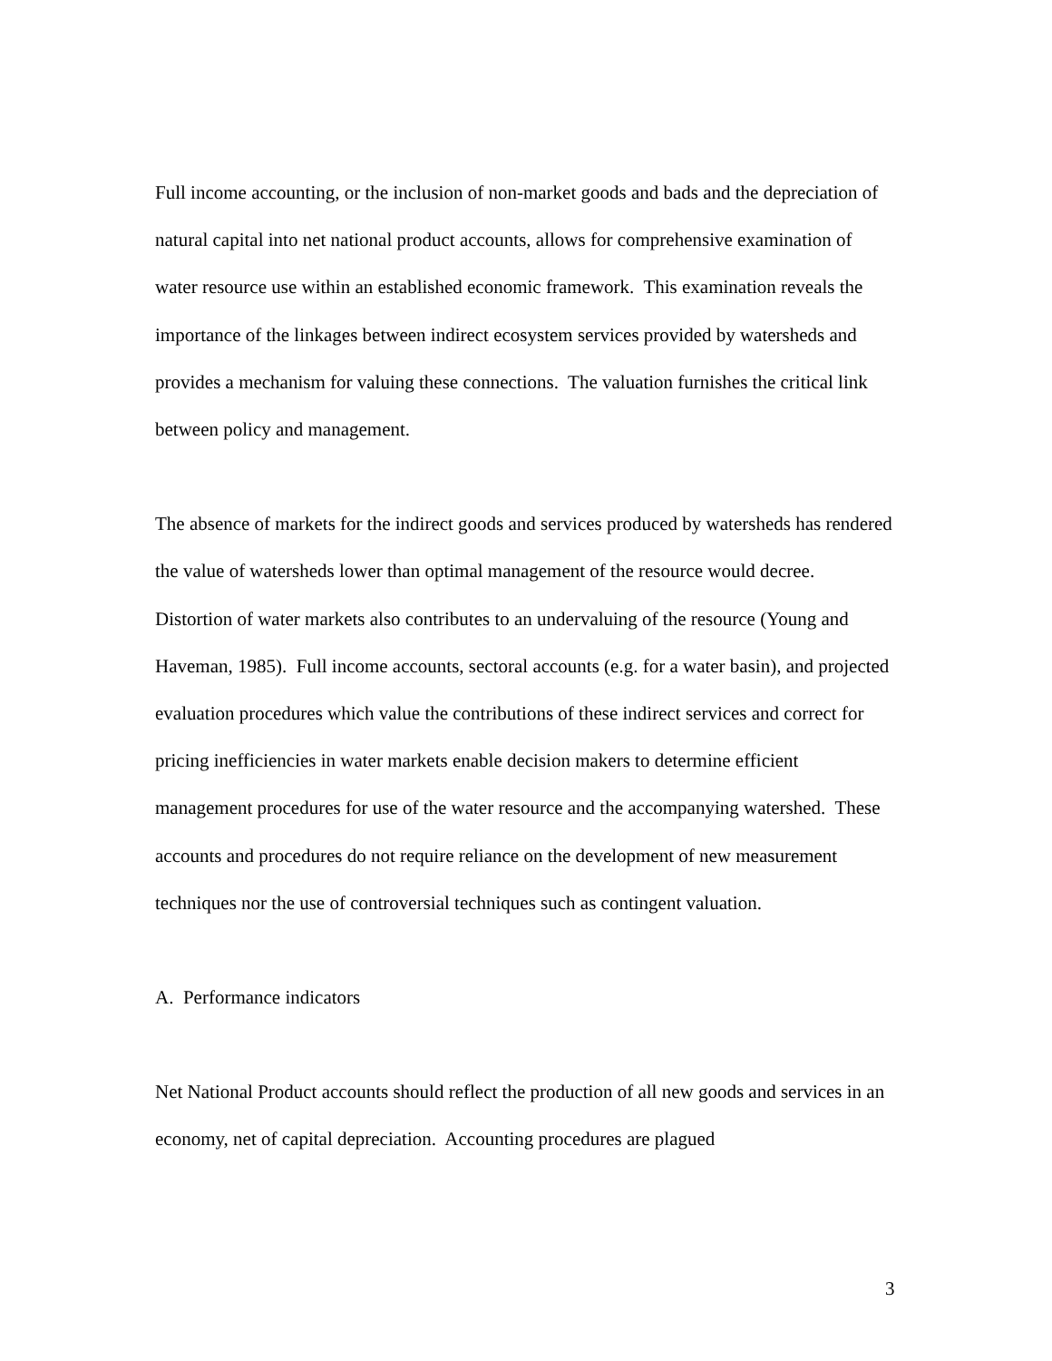Full income accounting, or the inclusion of non-market goods and bads and the depreciation of natural capital into net national product accounts, allows for comprehensive examination of water resource use within an established economic framework. This examination reveals the importance of the linkages between indirect ecosystem services provided by watersheds and provides a mechanism for valuing these connections. The valuation furnishes the critical link between policy and management.
The absence of markets for the indirect goods and services produced by watersheds has rendered the value of watersheds lower than optimal management of the resource would decree. Distortion of water markets also contributes to an undervaluing of the resource (Young and Haveman, 1985). Full income accounts, sectoral accounts (e.g. for a water basin), and projected evaluation procedures which value the contributions of these indirect services and correct for pricing inefficiencies in water markets enable decision makers to determine efficient management procedures for use of the water resource and the accompanying watershed. These accounts and procedures do not require reliance on the development of new measurement techniques nor the use of controversial techniques such as contingent valuation.
A. Performance indicators
Net National Product accounts should reflect the production of all new goods and services in an economy, net of capital depreciation. Accounting procedures are plagued
3